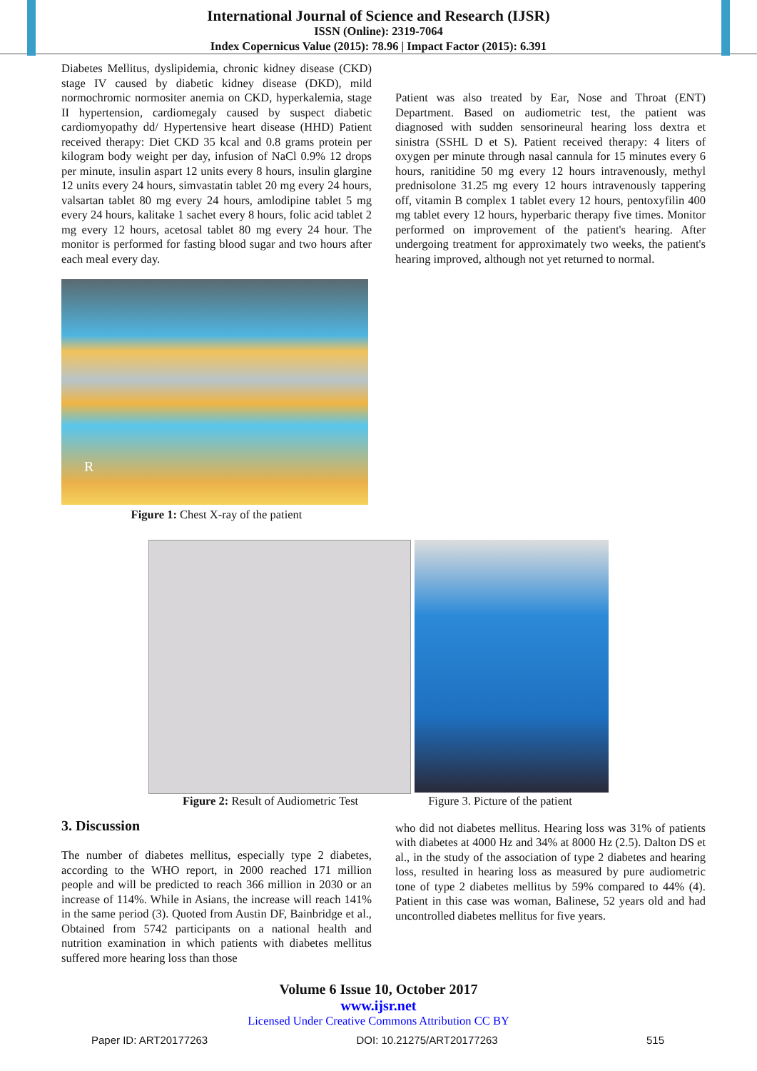International Journal of Science and Research (IJSR)
ISSN (Online): 2319-7064
Index Copernicus Value (2015): 78.96 | Impact Factor (2015): 6.391
Diabetes Mellitus, dyslipidemia, chronic kidney disease (CKD) stage IV caused by diabetic kidney disease (DKD), mild normochromic normositer anemia on CKD, hyperkalemia, stage II hypertension, cardiomegaly caused by suspect diabetic cardiomyopathy dd/ Hypertensive heart disease (HHD) Patient received therapy: Diet CKD 35 kcal and 0.8 grams protein per kilogram body weight per day, infusion of NaCl 0.9% 12 drops per minute, insulin aspart 12 units every 8 hours, insulin glargine 12 units every 24 hours, simvastatin tablet 20 mg every 24 hours, valsartan tablet 80 mg every 24 hours, amlodipine tablet 5 mg every 24 hours, kalitake 1 sachet every 8 hours, folic acid tablet 2 mg every 12 hours, acetosal tablet 80 mg every 24 hour. The monitor is performed for fasting blood sugar and two hours after each meal every day.
R
Figure 1: Chest X-ray of the patient
Patient was also treated by Ear, Nose and Throat (ENT) Department. Based on audiometric test, the patient was diagnosed with sudden sensorineural hearing loss dextra et sinistra (SSHL D et S). Patient received therapy: 4 liters of oxygen per minute through nasal cannula for 15 minutes every 6 hours, ranitidine 50 mg every 12 hours intravenously, methyl prednisolone 31.25 mg every 12 hours intravenously tappering off, vitamin B complex 1 tablet every 12 hours, pentoxyfilin 400 mg tablet every 12 hours, hyperbaric therapy five times. Monitor performed on improvement of the patient's hearing. After undergoing treatment for approximately two weeks, the patient's hearing improved, although not yet returned to normal.
Figure 2: Result of Audiometric Test
Figure 3. Picture of the patient
3. Discussion
The number of diabetes mellitus, especially type 2 diabetes, according to the WHO report, in 2000 reached 171 million people and will be predicted to reach 366 million in 2030 or an increase of 114%. While in Asians, the increase will reach 141% in the same period (3). Quoted from Austin DF, Bainbridge et al., Obtained from 5742 participants on a national health and nutrition examination in which patients with diabetes mellitus suffered more hearing loss than those
who did not diabetes mellitus. Hearing loss was 31% of patients with diabetes at 4000 Hz and 34% at 8000 Hz (2.5). Dalton DS et al., in the study of the association of type 2 diabetes and hearing loss, resulted in hearing loss as measured by pure audiometric tone of type 2 diabetes mellitus by 59% compared to 44% (4). Patient in this case was woman, Balinese, 52 years old and had uncontrolled diabetes mellitus for five years.
Volume 6 Issue 10, October 2017
www.ijsr.net
Licensed Under Creative Commons Attribution CC BY
Paper ID: ART20177263 DOI: 10.21275/ART20177263 515